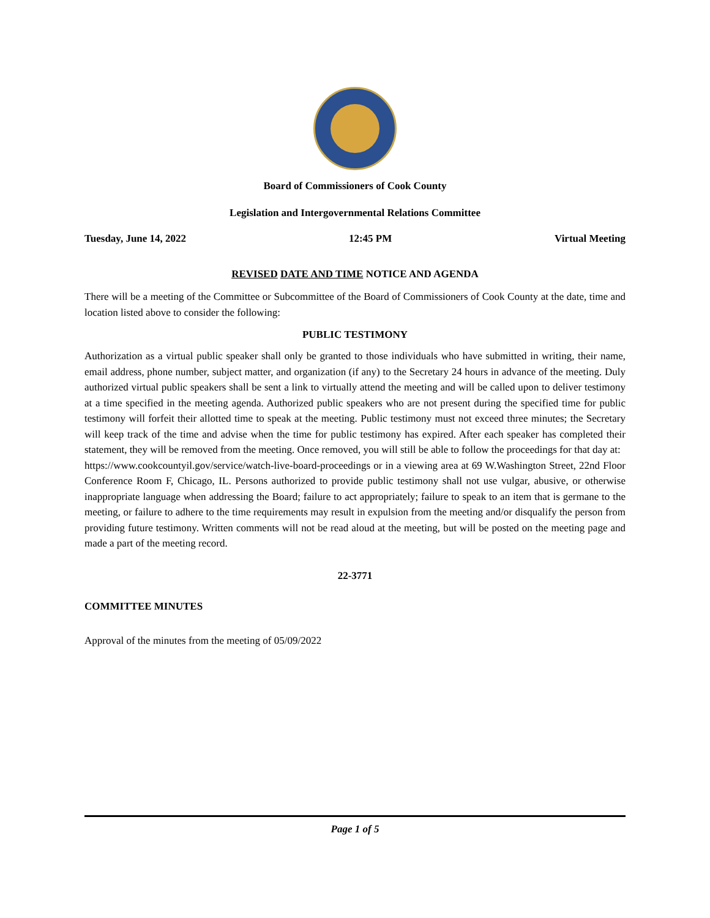Board of Commissioners of Cook County
Legislation and Intergovernmental Relations Committee
Tuesday, June 14, 2022 12:45 PM Virtual Meeting
REVISED DATE AND TIME NOTICE AND AGENDA
There will be a meeting of the Committee or Subcommittee of the Board of Commissioners of Cook County at the date, time and location listed above to consider the following:
PUBLIC TESTIMONY
Authorization as a virtual public speaker shall only be granted to those individuals who have submitted in writing, their name, email address, phone number, subject matter, and organization (if any) to the Secretary 24 hours in advance of the meeting. Duly authorized virtual public speakers shall be sent a link to virtually attend the meeting and will be called upon to deliver testimony at a time specified in the meeting agenda. Authorized public speakers who are not present during the specified time for public testimony will forfeit their allotted time to speak at the meeting. Public testimony must not exceed three minutes; the Secretary will keep track of the time and advise when the time for public testimony has expired. After each speaker has completed their statement, they will be removed from the meeting. Once removed, you will still be able to follow the proceedings for that day at:
https://www.cookcountyil.gov/service/watch-live-board-proceedings or in a viewing area at 69 W.Washington Street, 22nd Floor Conference Room F, Chicago, IL. Persons authorized to provide public testimony shall not use vulgar, abusive, or otherwise inappropriate language when addressing the Board; failure to act appropriately; failure to speak to an item that is germane to the meeting, or failure to adhere to the time requirements may result in expulsion from the meeting and/or disqualify the person from providing future testimony. Written comments will not be read aloud at the meeting, but will be posted on the meeting page and made a part of the meeting record.
22-3771
COMMITTEE MINUTES
Approval of the minutes from the meeting of 05/09/2022
Page 1 of 5